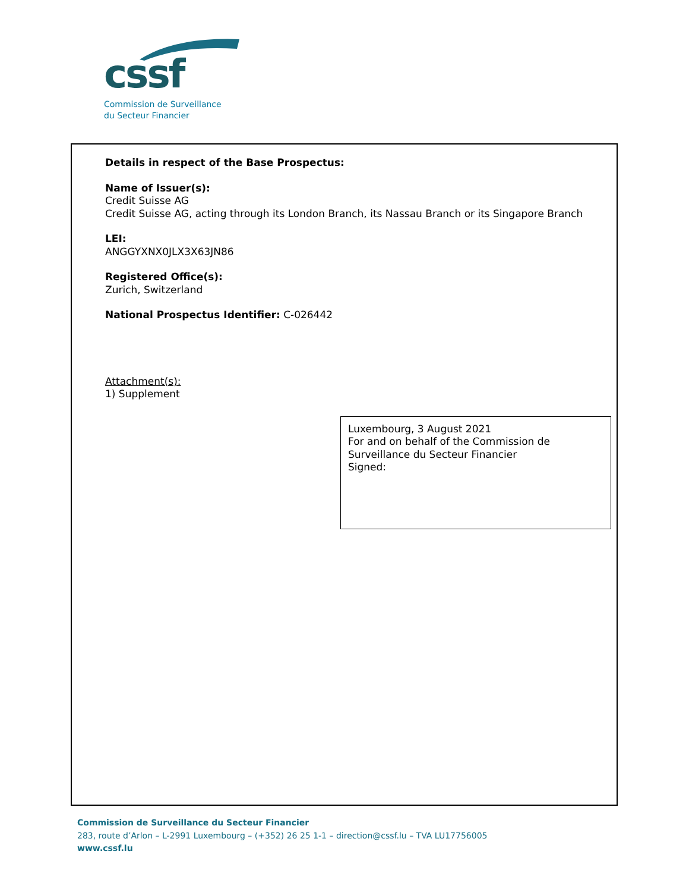cssf
Commission de Surveillance
du Secteur Financier
Details in respect of the Base Prospectus:
Name of Issuer(s):
Credit Suisse AG
Credit Suisse AG, acting through its London Branch, its Nassau Branch or its Singapore Branch
LEI:
ANGGYXNX0JLX3X63JN86
Registered Office(s):
Zurich, Switzerland
National Prospectus Identifier: C-026442
Attachment(s):
1) Supplement
Luxembourg, 3 August 2021
For and on behalf of the Commission de Surveillance du Secteur Financier
Signed:
Commission de Surveillance du Secteur Financier
283, route d’Arlon – L-2991 Luxembourg – (+352) 26 25 1-1 – direction@cssf.lu – TVA LU17756005
www.cssf.lu